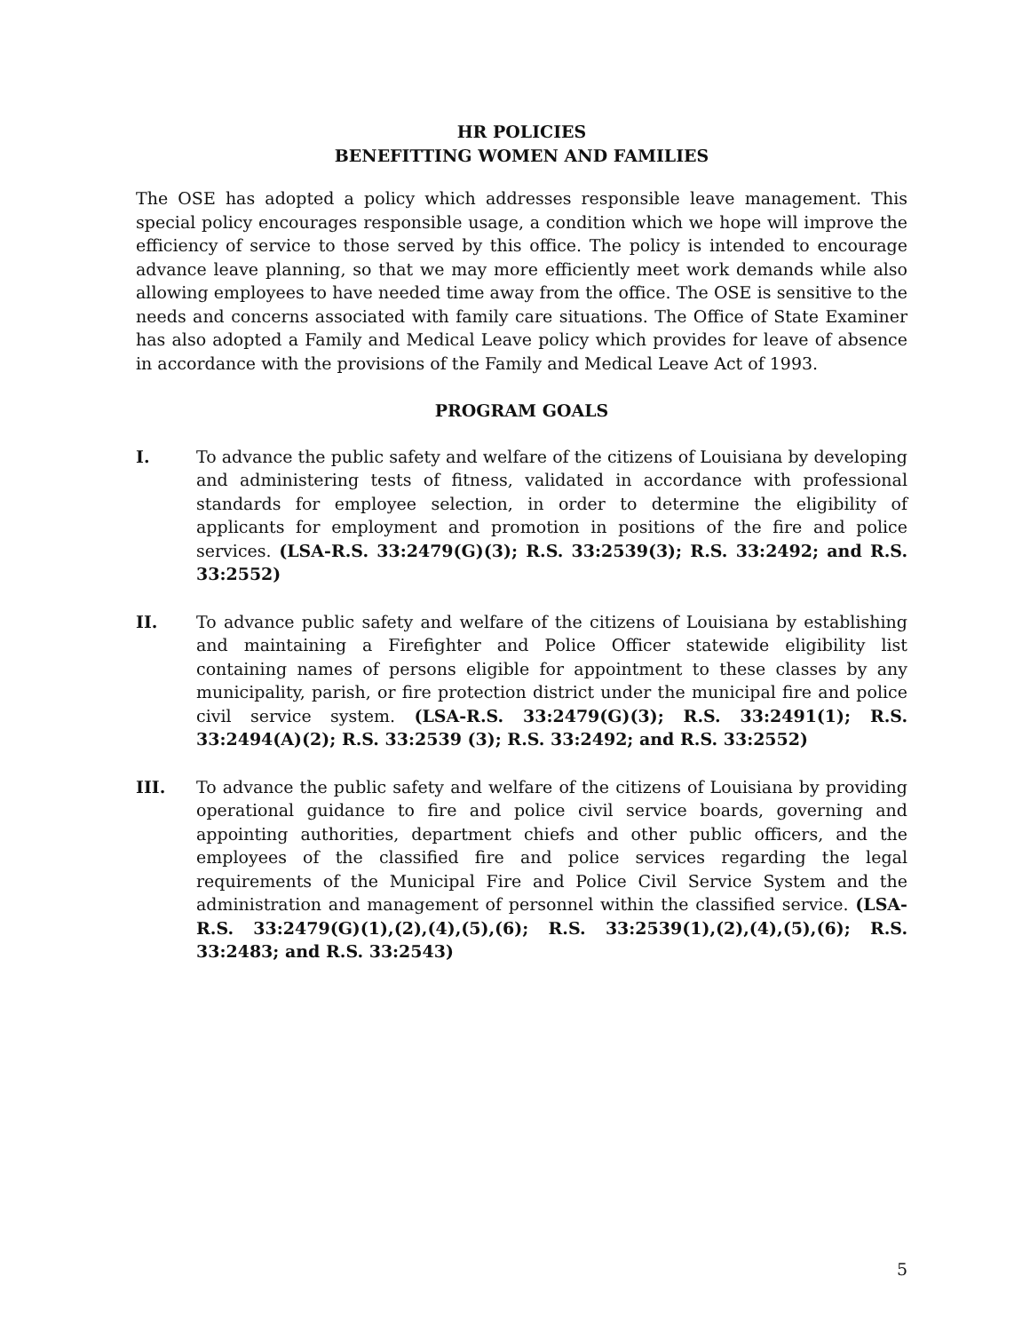HR POLICIES
BENEFITTING WOMEN AND FAMILIES
The OSE has adopted a policy which addresses responsible leave management. This special policy encourages responsible usage, a condition which we hope will improve the efficiency of service to those served by this office. The policy is intended to encourage advance leave planning, so that we may more efficiently meet work demands while also allowing employees to have needed time away from the office. The OSE is sensitive to the needs and concerns associated with family care situations. The Office of State Examiner has also adopted a Family and Medical Leave policy which provides for leave of absence in accordance with the provisions of the Family and Medical Leave Act of 1993.
PROGRAM GOALS
I. To advance the public safety and welfare of the citizens of Louisiana by developing and administering tests of fitness, validated in accordance with professional standards for employee selection, in order to determine the eligibility of applicants for employment and promotion in positions of the fire and police services. (LSA-R.S. 33:2479(G)(3); R.S. 33:2539(3); R.S. 33:2492; and R.S. 33:2552)
II. To advance public safety and welfare of the citizens of Louisiana by establishing and maintaining a Firefighter and Police Officer statewide eligibility list containing names of persons eligible for appointment to these classes by any municipality, parish, or fire protection district under the municipal fire and police civil service system. (LSA-R.S. 33:2479(G)(3); R.S. 33:2491(1); R.S. 33:2494(A)(2); R.S. 33:2539 (3); R.S. 33:2492; and R.S. 33:2552)
III. To advance the public safety and welfare of the citizens of Louisiana by providing operational guidance to fire and police civil service boards, governing and appointing authorities, department chiefs and other public officers, and the employees of the classified fire and police services regarding the legal requirements of the Municipal Fire and Police Civil Service System and the administration and management of personnel within the classified service. (LSA-R.S. 33:2479(G)(1),(2),(4),(5),(6); R.S. 33:2539(1),(2),(4),(5),(6); R.S. 33:2483; and R.S. 33:2543)
5